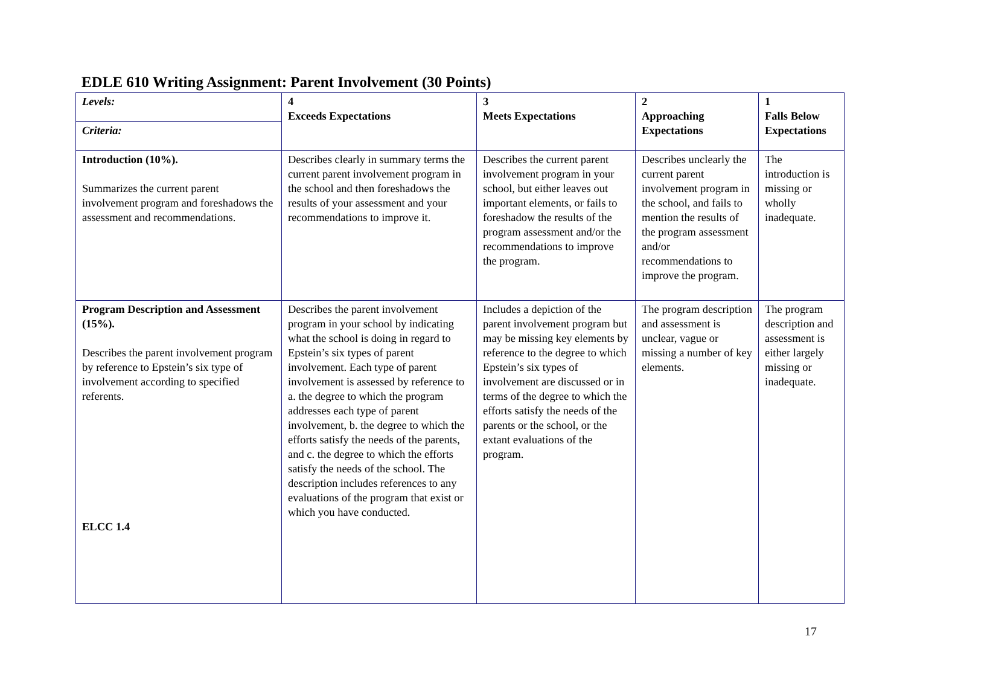EDLE 610 Writing Assignment: Parent Involvement (30 Points)
| Levels: | 4 Exceeds Expectations | 3 Meets Expectations | 2 Approaching Expectations | 1 Falls Below Expectations |
| Criteria: | | | | |
| Introduction (10%). Summarizes the current parent involvement program and foreshadows the assessment and recommendations. | Describes clearly in summary terms the current parent involvement program in the school and then foreshadows the results of your assessment and your recommendations to improve it. | Describes the current parent involvement program in your school, but either leaves out important elements, or fails to foreshadow the results of the program assessment and/or the recommendations to improve the program. | Describes unclearly the current parent involvement program in the school, and fails to mention the results of the program assessment and/or recommendations to improve the program. | The introduction is missing or wholly inadequate. |
| Program Description and Assessment (15%). Describes the parent involvement program by reference to Epstein’s six type of involvement according to specified referents. ELCC 1.4 | Describes the parent involvement program in your school by indicating what the school is doing in regard to Epstein’s six types of parent involvement. Each type of parent involvement is assessed by reference to a. the degree to which the program addresses each type of parent involvement, b. the degree to which the efforts satisfy the needs of the parents, and c. the degree to which the efforts satisfy the needs of the school. The description includes references to any evaluations of the program that exist or which you have conducted. | Includes a depiction of the parent involvement program but may be missing key elements by reference to the degree to which Epstein’s six types of involvement are discussed or in terms of the degree to which the efforts satisfy the needs of the parents or the school, or the extant evaluations of the program. | The program description and assessment is unclear, vague or missing a number of key elements. | The program description and assessment is either largely missing or inadequate. |
17